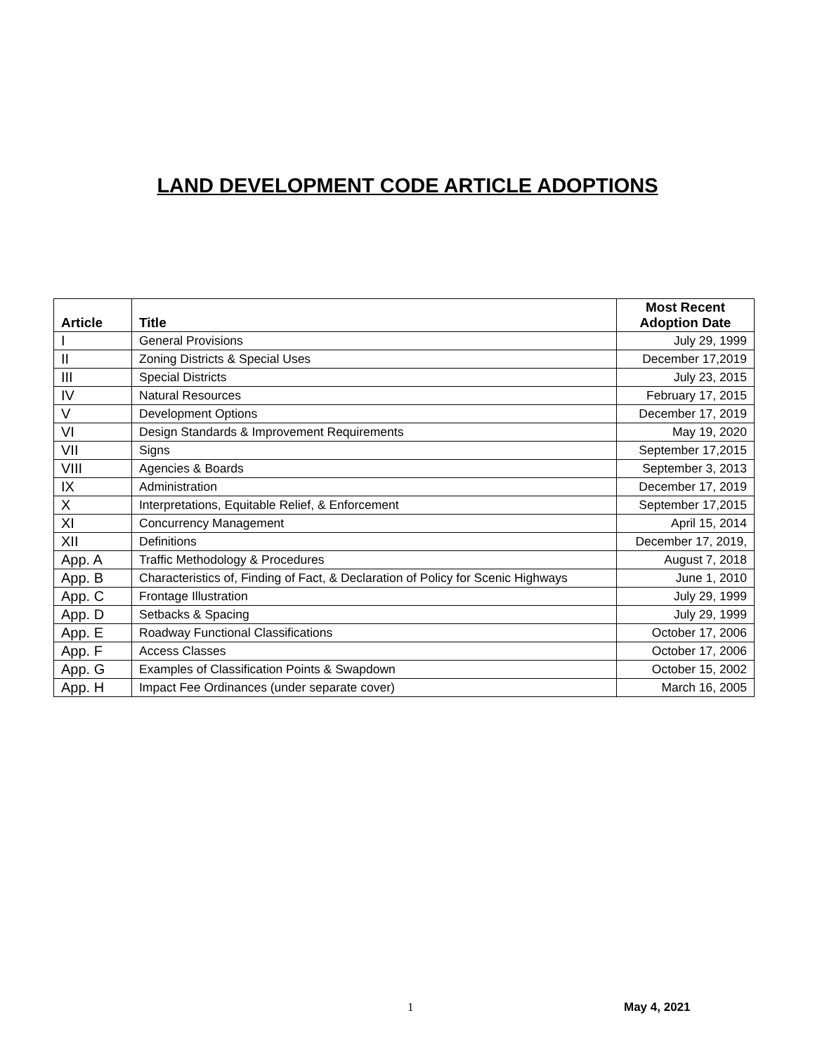LAND DEVELOPMENT CODE ARTICLE ADOPTIONS
| Article | Title | Most Recent Adoption Date |
| --- | --- | --- |
| I | General Provisions | July 29, 1999 |
| II | Zoning Districts & Special Uses | December 17,2019 |
| III | Special Districts | July 23, 2015 |
| IV | Natural Resources | February 17, 2015 |
| V | Development Options | December 17, 2019 |
| VI | Design Standards & Improvement Requirements | May 19, 2020 |
| VII | Signs | September 17,2015 |
| VIII | Agencies & Boards | September 3, 2013 |
| IX | Administration | December 17, 2019 |
| X | Interpretations, Equitable Relief, & Enforcement | September 17,2015 |
| XI | Concurrency Management | April 15, 2014 |
| XII | Definitions | December 17, 2019, |
| App. A | Traffic Methodology & Procedures | August 7, 2018 |
| App. B | Characteristics of, Finding of Fact, & Declaration of Policy for Scenic Highways | June 1, 2010 |
| App. C | Frontage Illustration | July 29, 1999 |
| App. D | Setbacks & Spacing | July 29, 1999 |
| App. E | Roadway Functional Classifications | October 17, 2006 |
| App. F | Access Classes | October 17, 2006 |
| App. G | Examples of Classification Points & Swapdown | October 15, 2002 |
| App. H | Impact Fee Ordinances (under separate cover) | March 16, 2005 |
1 May 4, 2021